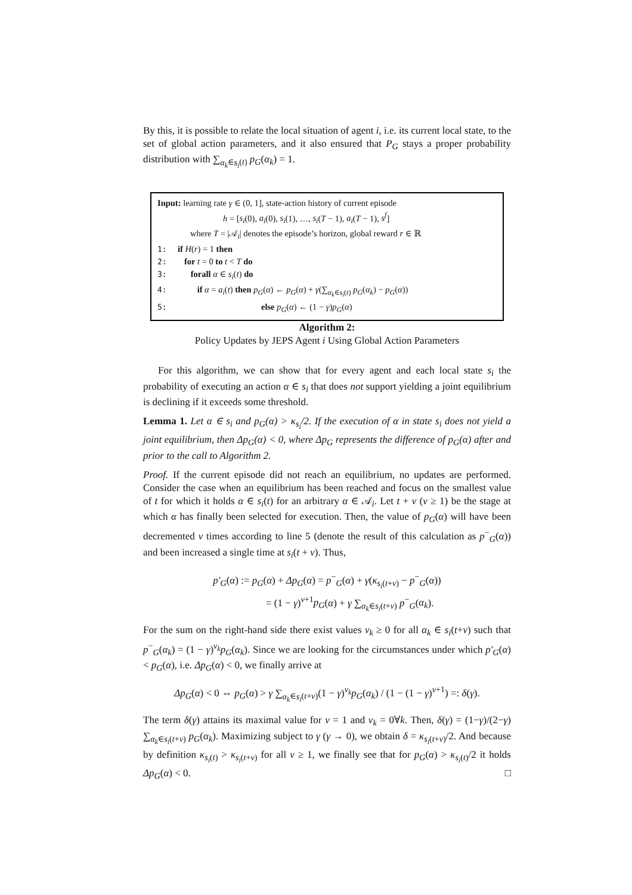By this, it is possible to relate the local situation of agent i, i.e. its current local state, to the set of global action parameters, and it also ensured that P<sub>G</sub> stays a proper probability distribution with ∑<sub>α<sub>k</sub>∈s<sub>i</sub>(t)</sub> p<sub>G</sub>(α<sub>k</sub>) = 1.
Input: learning rate γ ∈ (0, 1], state-action history of current episode
h = [s<sub>i</sub>(0), a<sub>i</sub>(0), s<sub>i</sub>(1), …, s<sub>i</sub>(T − 1), a<sub>i</sub>(T − 1), s<sup>f</sup>]
where T = |𝒜<sub>i</sub>| denotes the episode’s horizon, global reward r ∈ ℝ
1: if H(r) = 1 then
2: for t = 0 to t < T do
3: forall α ∈ s<sub>i</sub>(t) do
4: if α = a<sub>i</sub>(t) then p<sub>G</sub>(α) ← p<sub>G</sub>(α) + γ(∑<sub>α<sub>k</sub>∈s<sub>i</sub>(t)</sub> p<sub>G</sub>(α<sub>k</sub>) − p<sub>G</sub>(α))
5: else p<sub>G</sub>(α) ← (1 − γ)p<sub>G</sub>(α)
Algorithm 2:
Policy Updates by JEPS Agent i Using Global Action Parameters
For this algorithm, we can show that for every agent and each local state s<sub>i</sub> the probability of executing an action α ∈ s<sub>i</sub> that does not support yielding a joint equilibrium is declining if it exceeds some threshold.
Lemma 1. Let α ∈ s<sub>i</sub> and p<sub>G</sub>(α) > κ<sub>s<sub>i</sub></sub>/2. If the execution of α in state s<sub>i</sub> does not yield a joint equilibrium, then Δp<sub>G</sub>(α) < 0, where Δp<sub>G</sub> represents the difference of p<sub>G</sub>(α) after and prior to the call to Algorithm 2.
Proof. If the current episode did not reach an equilibrium, no updates are performed. Consider the case when an equilibrium has been reached and focus on the smallest value of t for which it holds α ∈ s<sub>i</sub>(t) for an arbitrary α ∈ 𝒜<sub>i</sub>. Let t + v (v ≥ 1) be the stage at which α has finally been selected for execution. Then, the value of p<sub>G</sub>(α) will have been decremented v times according to line 5 (denote the result of this calculation as p<sup>−</sup><sub>G</sub>(α)) and been increased a single time at s<sub>i</sub>(t + v). Thus,
p′<sub>G</sub>(α) := p<sub>G</sub>(α) + Δp<sub>G</sub>(α) = p<sup>−</sup><sub>G</sub>(α) + γ(κ<sub>s<sub>i</sub>(t+v)</sub> − p<sup>−</sup><sub>G</sub>(α))
= (1 − γ)<sup>v+1</sup>p<sub>G</sub>(α) + γ ∑<sub>α<sub>k</sub>∈s<sub>i</sub>(t+v)</sub> p<sup>−</sup><sub>G</sub>(α<sub>k</sub>).
For the sum on the right-hand side there exist values v<sub>k</sub> ≥ 0 for all α<sub>k</sub> ∈ s<sub>i</sub>(t+v) such that p<sup>−</sup><sub>G</sub>(α<sub>k</sub>) = (1 − γ)<sup>v<sub>k</sub></sup>p<sub>G</sub>(α<sub>k</sub>). Since we are looking for the circumstances under which p′<sub>G</sub>(α) < p<sub>G</sub>(α), i.e. Δp<sub>G</sub>(α) < 0, we finally arrive at
Δp<sub>G</sub>(α) < 0 ⇔ p<sub>G</sub>(α) > γ ∑<sub>α<sub>k</sub>∈s<sub>i</sub>(t+v)</sub>(1 − γ)<sup>v<sub>k</sub></sup>p<sub>G</sub>(α<sub>k</sub>) / (1 − (1 − γ)<sup>v+1</sup>) =: δ(γ).
The term δ(γ) attains its maximal value for v = 1 and v<sub>k</sub> = 0∀k. Then, δ(γ) = (1−γ)/(2−γ) ∑<sub>α<sub>k</sub>∈s<sub>i</sub>(t+v)</sub> p<sub>G</sub>(α<sub>k</sub>). Maximizing subject to γ (γ → 0), we obtain δ = κ<sub>s<sub>i</sub>(t+v)</sub>/2. And because by definition κ<sub>s<sub>i</sub>(t)</sub> > κ<sub>s<sub>i</sub>(t+v)</sub> for all v ≥ 1, we finally see that for p<sub>G</sub>(α) > κ<sub>s<sub>i</sub>(t)</sub>/2 it holds Δp<sub>G</sub>(α) < 0. □